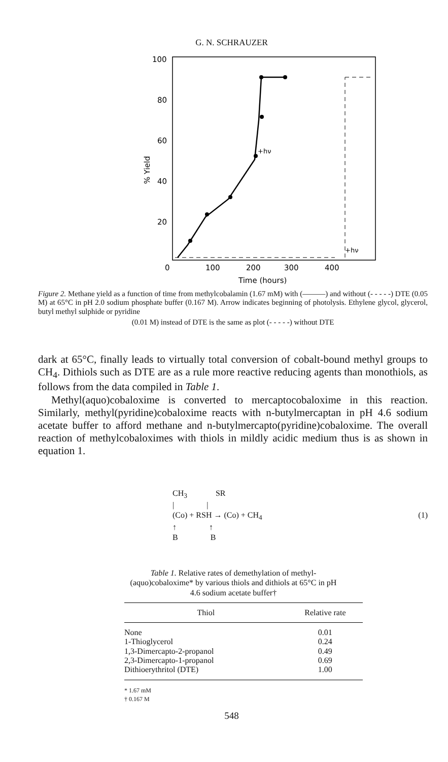G. N. SCHRAUZER
100
80
60
40
20
0
100
200
300
400
Time (hours)
% Yield
+hν
+hν
Figure 2. Methane yield as a function of time from methylcobalamin (1.67 mM) with (———) and without (- - - - -) DTE (0.05 M) at 65°C in pH 2.0 sodium phosphate buffer (0.167 M). Arrow indicates beginning of photolysis. Ethylene glycol, glycerol, butyl methyl sulphide or pyridine
(0.01 M) instead of DTE is the same as plot (- - - - -) without DTE
dark at 65°C, finally leads to virtually total conversion of cobalt-bound methyl groups to CH<sub>4</sub>. Dithiols such as DTE are as a rule more reactive reducing agents than monothiols, as follows from the data compiled in Table 1.
Methyl(aquo)cobaloxime is converted to mercaptocobaloxime in this reaction. Similarly, methyl(pyridine)cobaloxime reacts with n-butylmercaptan in pH 4.6 sodium acetate buffer to afford methane and n-butylmercapto(pyridine)cobaloxime. The overall reaction of methylcobaloximes with thiols in mildly acidic medium thus is as shown in equation 1.
CH3              SR
|                |
(Co) + RSH → (Co) + CH4
↑                ↑
B                B
(1)
Table 1. Relative rates of demethylation of methyl-(aquo)cobaloxime* by various thiols and dithiols at 65°C in pH 4.6 sodium acetate buffer†
| Thiol | Relative rate |
| --- | --- |
| None | 0.01 |
| 1-Thioglycerol | 0.24 |
| 1,3-Dimercapto-2-propanol | 0.49 |
| 2,3-Dimercapto-1-propanol | 0.69 |
| Dithioerythritol (DTE) | 1.00 |
* 1.67 mM
† 0.167 M
548